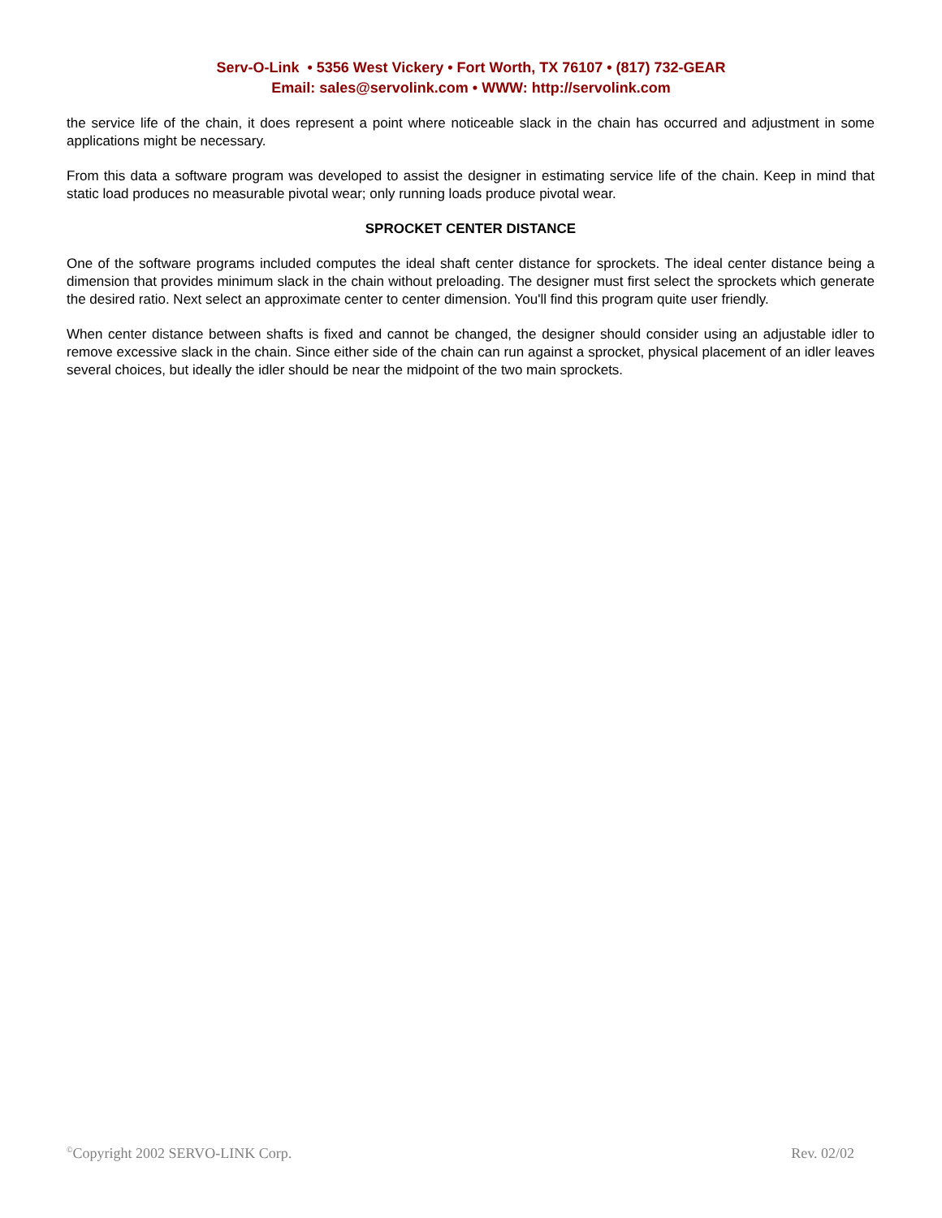Serv-O-Link • 5356 West Vickery • Fort Worth, TX 76107 • (817) 732-GEAR
Email: sales@servolink.com • WWW: http://servolink.com
the service life of the chain, it does represent a point where noticeable slack in the chain has occurred and adjustment in some applications might be necessary.
From this data a software program was developed to assist the designer in estimating service life of the chain. Keep in mind that static load produces no measurable pivotal wear; only running loads produce pivotal wear.
SPROCKET CENTER DISTANCE
One of the software programs included computes the ideal shaft center distance for sprockets. The ideal center distance being a dimension that provides minimum slack in the chain without preloading. The designer must first select the sprockets which generate the desired ratio. Next select an approximate center to center dimension. You'll find this program quite user friendly.
When center distance between shafts is fixed and cannot be changed, the designer should consider using an adjustable idler to remove excessive slack in the chain. Since either side of the chain can run against a sprocket, physical placement of an idler leaves several choices, but ideally the idler should be near the midpoint of the two main sprockets.
<sup>©</sup>Copyright 2002 SERVO-LINK Corp. Rev. 02/02